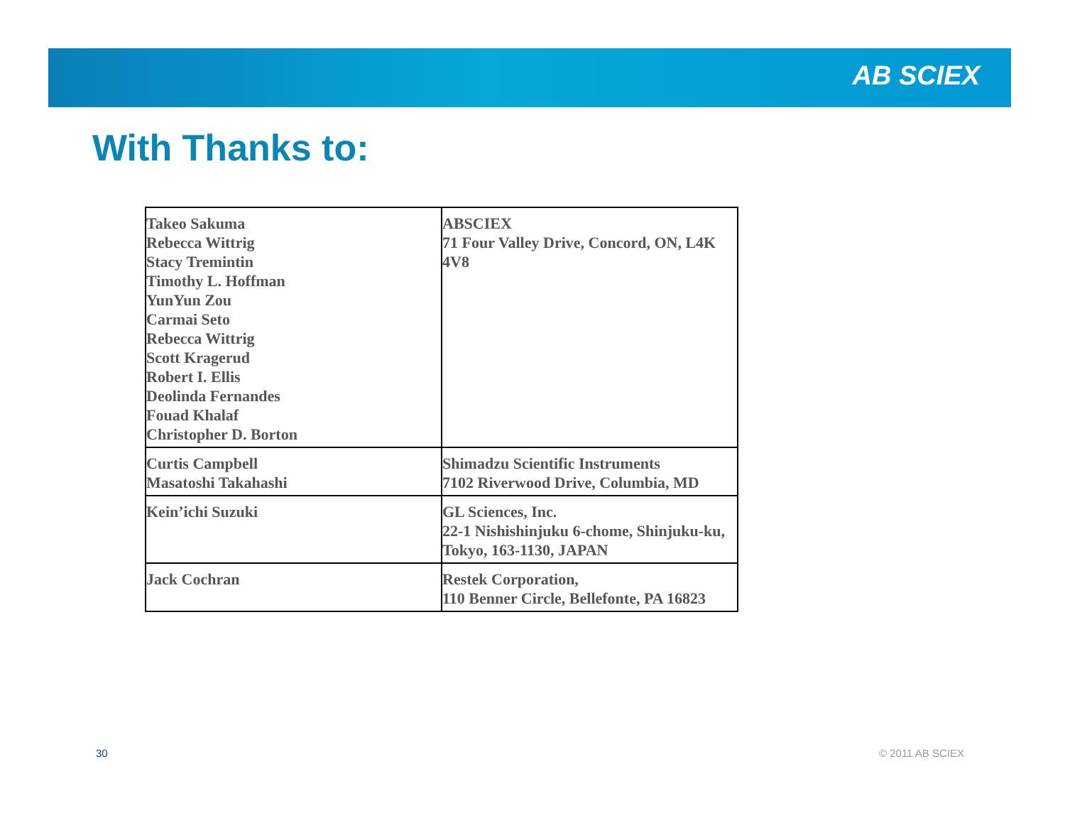AB SCIEX
With Thanks to:
| Takeo Sakuma Rebecca Wittrig Stacy Tremintin Timothy L. Hoffman YunYun Zou Carmai Seto Rebecca Wittrig Scott Kragerud Robert I. Ellis Deolinda Fernandes Fouad Khalaf Christopher D. Borton | ABSCIEX 71 Four Valley Drive, Concord, ON, L4K 4V8 |
| Curtis Campbell Masatoshi Takahashi | Shimadzu Scientific Instruments 7102 Riverwood Drive, Columbia, MD |
| Kein’ichi Suzuki | GL Sciences, Inc. 22-1 Nishishinjuku 6-chome, Shinjuku-ku, Tokyo, 163-1130, JAPAN |
| Jack Cochran | Restek Corporation, 110 Benner Circle, Bellefonte, PA 16823 |
30 © 2011 AB SCIEX